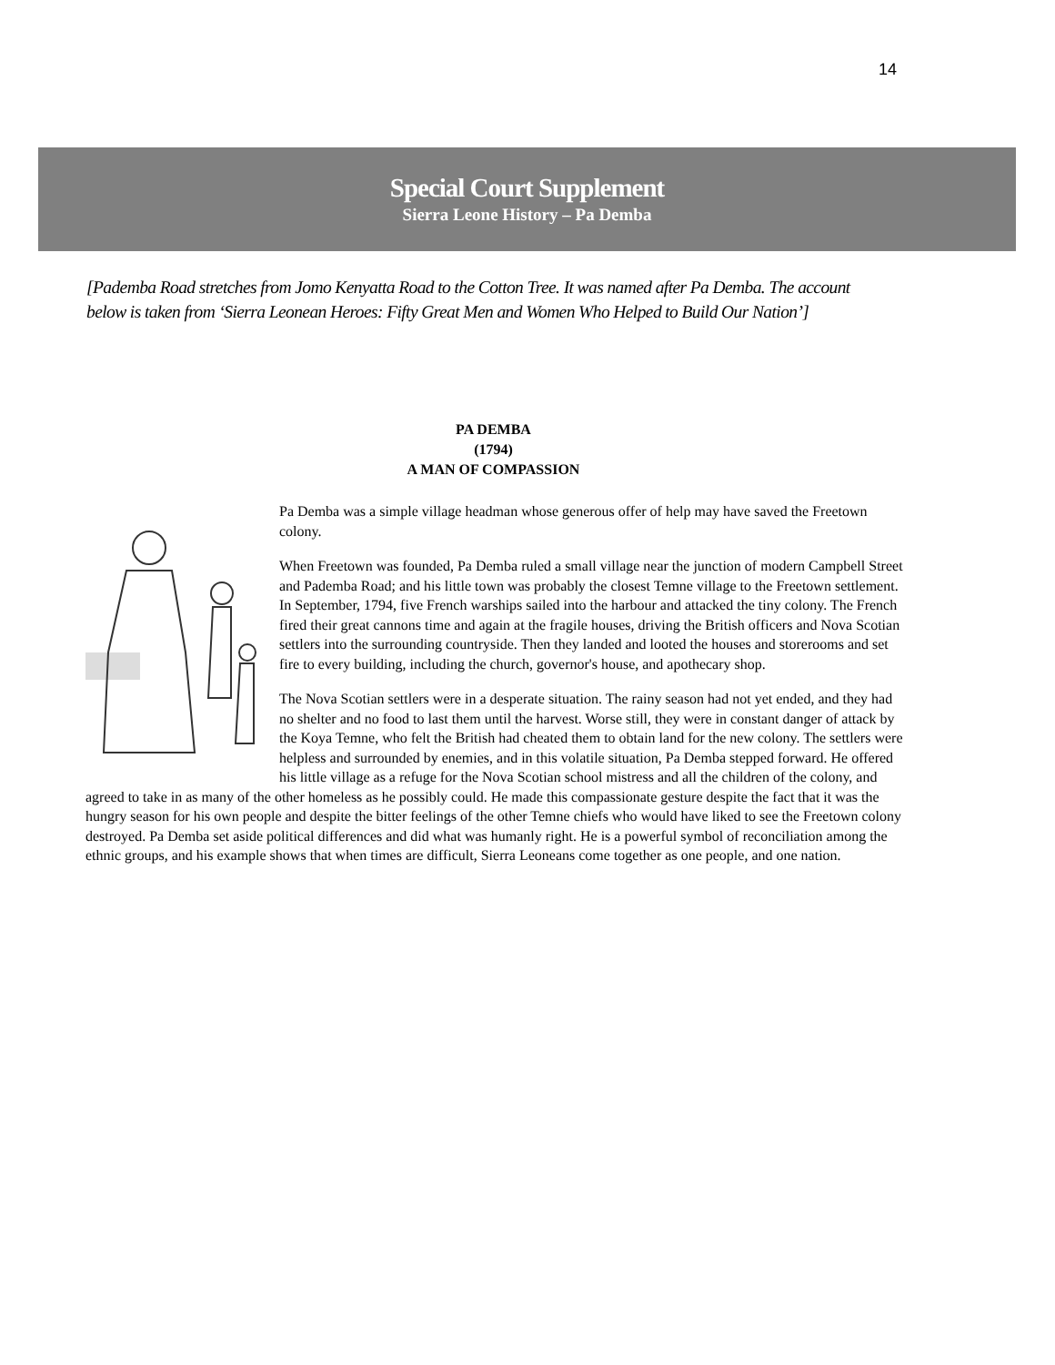14
Special Court Supplement
Sierra Leone History – Pa Demba
[Pademba Road stretches from Jomo Kenyatta Road to the Cotton Tree. It was named after Pa Demba. The account below is taken from ‘Sierra Leonean Heroes: Fifty Great Men and Women Who Helped to Build Our Nation’]
PA DEMBA
(1794)
A MAN OF COMPASSION
Pa Demba was a simple village headman whose generous offer of help may have saved the Freetown colony.
When Freetown was founded, Pa Demba ruled a small village near the junction of modern Campbell Street and Pademba Road; and his little town was probably the closest Temne village to the Freetown settlement. In September, 1794, five French warships sailed into the harbour and attacked the tiny colony. The French fired their great cannons time and again at the fragile houses, driving the British officers and Nova Scotian settlers into the surrounding countryside. Then they landed and looted the houses and storerooms and set fire to every building, including the church, governor's house, and apothecary shop.
The Nova Scotian settlers were in a desperate situation. The rainy season had not yet ended, and they had no shelter and no food to last them until the harvest. Worse still, they were in constant danger of attack by the Koya Temne, who felt the British had cheated them to obtain land for the new colony. The settlers were helpless and surrounded by enemies, and in this volatile situation, Pa Demba stepped forward. He offered his little village as a refuge for the Nova Scotian school mistress and all the children of the colony, and agreed to take in as many of the other homeless as he possibly could. He made this compassionate gesture despite the fact that it was the hungry season for his own people and despite the bitter feelings of the other Temne chiefs who would have liked to see the Freetown colony destroyed. Pa Demba set aside political differences and did what was humanly right. He is a powerful symbol of reconciliation among the ethnic groups, and his example shows that when times are difficult, Sierra Leoneans come together as one people, and one nation.